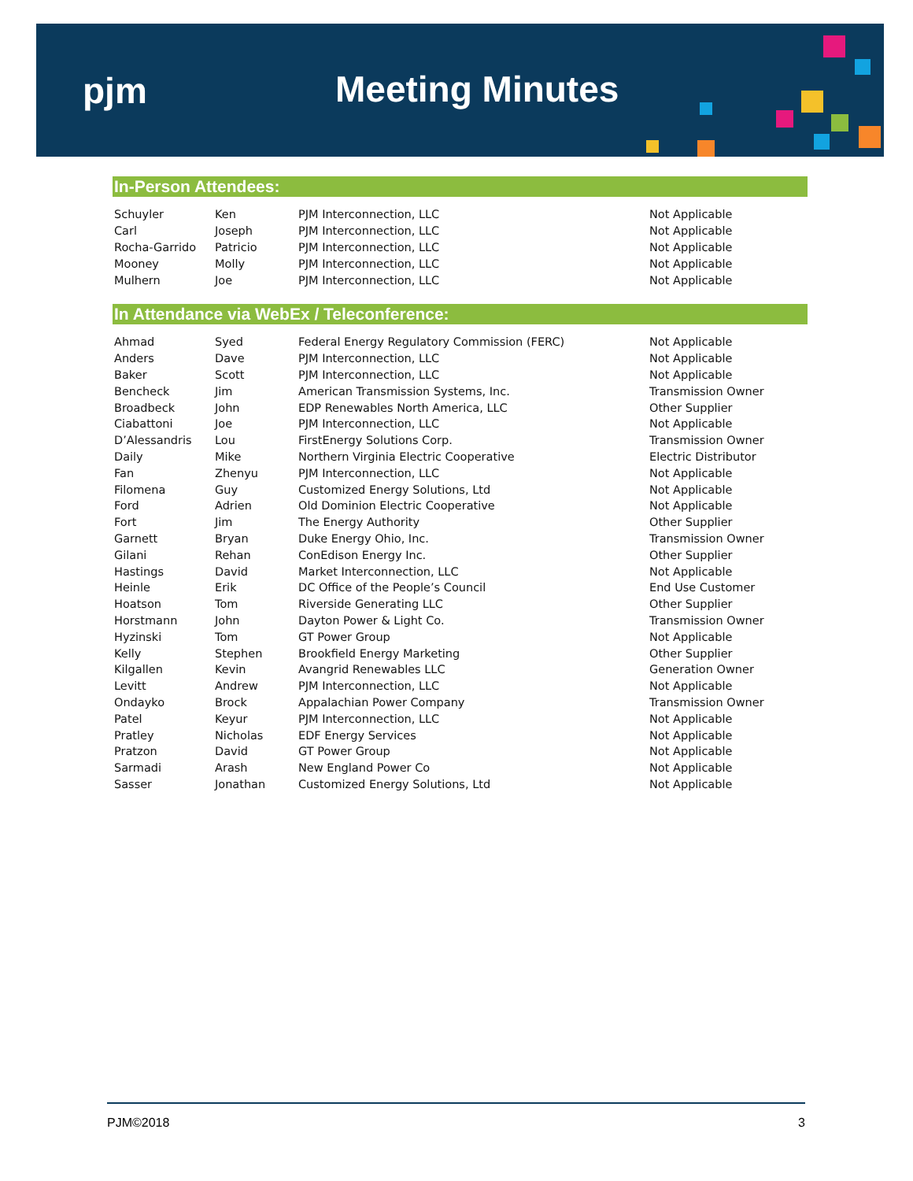pjm Meeting Minutes
In-Person Attendees:
| Schuyler | Ken | PJM Interconnection, LLC | Not Applicable |
| Carl | Joseph | PJM Interconnection, LLC | Not Applicable |
| Rocha-Garrido | Patricio | PJM Interconnection, LLC | Not Applicable |
| Mooney | Molly | PJM Interconnection, LLC | Not Applicable |
| Mulhern | Joe | PJM Interconnection, LLC | Not Applicable |
In Attendance via WebEx / Teleconference:
| Ahmad | Syed | Federal Energy Regulatory Commission (FERC) | Not Applicable |
| Anders | Dave | PJM Interconnection, LLC | Not Applicable |
| Baker | Scott | PJM Interconnection, LLC | Not Applicable |
| Bencheck | Jim | American Transmission Systems, Inc. | Transmission Owner |
| Broadbeck | John | EDP Renewables North America, LLC | Other Supplier |
| Ciabattoni | Joe | PJM Interconnection, LLC | Not Applicable |
| D’Alessandris | Lou | FirstEnergy Solutions Corp. | Transmission Owner |
| Daily | Mike | Northern Virginia Electric Cooperative | Electric Distributor |
| Fan | Zhenyu | PJM Interconnection, LLC | Not Applicable |
| Filomena | Guy | Customized Energy Solutions, Ltd | Not Applicable |
| Ford | Adrien | Old Dominion Electric Cooperative | Not Applicable |
| Fort | Jim | The Energy Authority | Other Supplier |
| Garnett | Bryan | Duke Energy Ohio, Inc. | Transmission Owner |
| Gilani | Rehan | ConEdison Energy Inc. | Other Supplier |
| Hastings | David | Market Interconnection, LLC | Not Applicable |
| Heinle | Erik | DC Office of the People’s Council | End Use Customer |
| Hoatson | Tom | Riverside Generating LLC | Other Supplier |
| Horstmann | John | Dayton Power & Light Co. | Transmission Owner |
| Hyzinski | Tom | GT Power Group | Not Applicable |
| Kelly | Stephen | Brookfield Energy Marketing | Other Supplier |
| Kilgallen | Kevin | Avangrid Renewables LLC | Generation Owner |
| Levitt | Andrew | PJM Interconnection, LLC | Not Applicable |
| Ondayko | Brock | Appalachian Power Company | Transmission Owner |
| Patel | Keyur | PJM Interconnection, LLC | Not Applicable |
| Pratley | Nicholas | EDF Energy Services | Not Applicable |
| Pratzon | David | GT Power Group | Not Applicable |
| Sarmadi | Arash | New England Power Co | Not Applicable |
| Sasser | Jonathan | Customized Energy Solutions, Ltd | Not Applicable |
PJM©2018 3